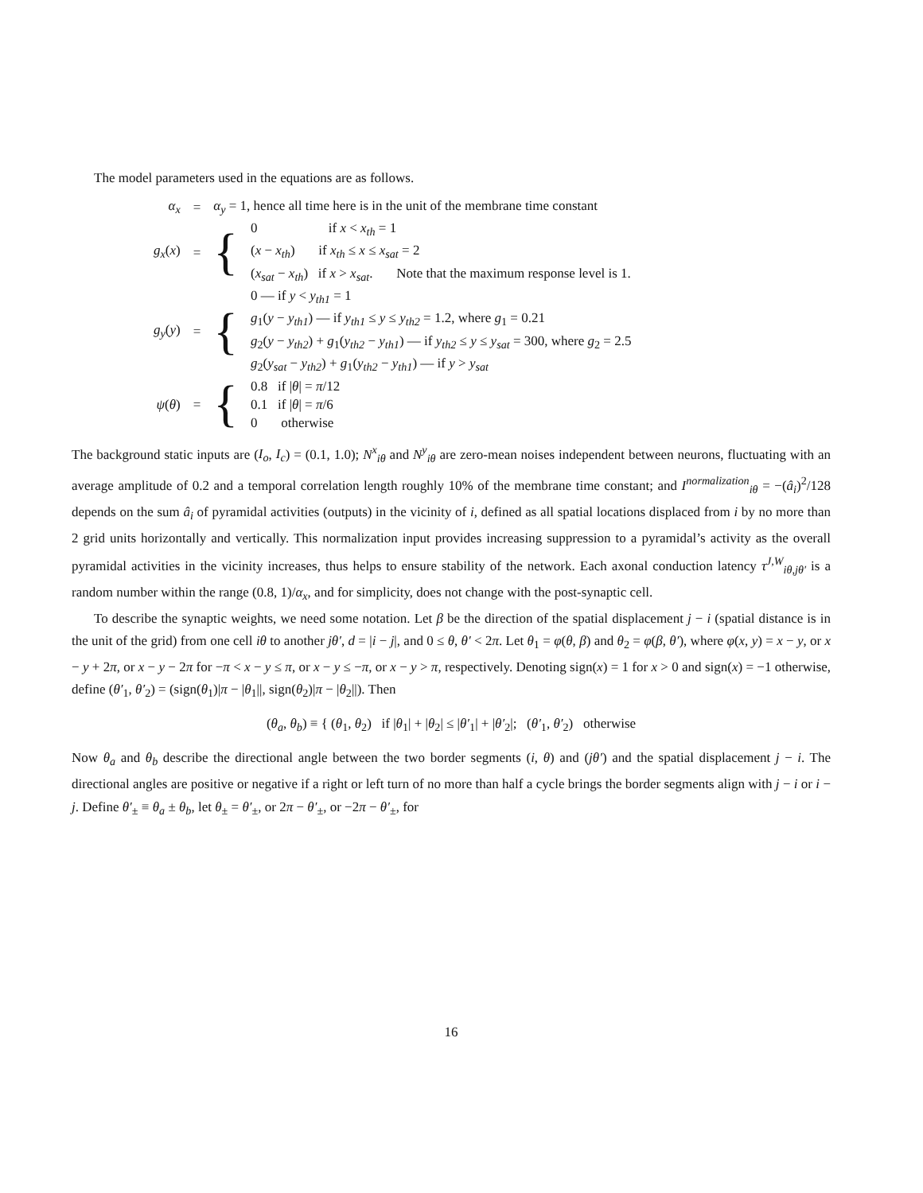The model parameters used in the equations are as follows.
| α<sub>x</sub> | = | α<sub>y</sub> = 1, hence all time here is in the unit of the membrane time constant | |
| g<sub>x</sub> ( x ) | = | { | 0 if x < x<sub>th</sub> = 1 ( x − x<sub>th</sub> ) if x<sub>th</sub> ≤ x ≤ x<sub>sat</sub> = 2 ( x<sub>sat</sub> − x<sub>th</sub> ) if x > x<sub>sat</sub> . Note that the maximum response level is 1. |
| g<sub>y</sub> ( y ) | = | { | 0 — if y < y<sub>th1</sub> = 1 g<sub>1</sub>( y − y<sub>th1</sub> ) — if y<sub>th1</sub> ≤ y ≤ y<sub>th2</sub> = 1.2, where g<sub>1</sub> = 0.21 g<sub>2</sub>( y − y<sub>th2</sub> ) + g<sub>1</sub>( y<sub>th2</sub> − y<sub>th1</sub> ) — if y<sub>th2</sub> ≤ y ≤ y<sub>sat</sub> = 300, where g<sub>2</sub> = 2.5 g<sub>2</sub>( y<sub>sat</sub> − y<sub>th2</sub> ) + g<sub>1</sub>( y<sub>th2</sub> − y<sub>th1</sub> ) — if y > y<sub>sat</sub> |
| ψ ( θ ) | = | { | 0.8 if / θ / = π /12 0.1 if / θ / = π /6 0 otherwise |
The background static inputs are (I<sub>o</sub>, I<sub>c</sub>) = (0.1, 1.0); N<sup>x</sup><sub>iθ</sub> and N<sup>y</sup><sub>iθ</sub> are zero-mean noises independent between neurons, fluctuating with an average amplitude of 0.2 and a temporal correlation length roughly 10% of the membrane time constant; and I<sup>normalization</sup><sub>iθ</sub> = −(â<sub>i</sub>)<sup>2</sup>/128 depends on the sum â<sub>i</sub> of pyramidal activities (outputs) in the vicinity of i, defined as all spatial locations displaced from i by no more than 2 grid units horizontally and vertically. This normalization input provides increasing suppression to a pyramidal’s activity as the overall pyramidal activities in the vicinity increases, thus helps to ensure stability of the network. Each axonal conduction latency τ<sup>J,W</sup><sub>iθ,jθ′</sub> is a random number within the range (0.8, 1)/α<sub>x</sub>, and for simplicity, does not change with the post-synaptic cell.
To describe the synaptic weights, we need some notation. Let β be the direction of the spatial displacement j − i (spatial distance is in the unit of the grid) from one cell iθ to another jθ′, d = |i − j|, and 0 ≤ θ, θ′ < 2π. Let θ<sub>1</sub> = φ(θ, β) and θ<sub>2</sub> = φ(β, θ′), where φ(x, y) = x − y, or x − y + 2π, or x − y − 2π for −π < x − y ≤ π, or x − y ≤ −π, or x − y > π, respectively. Denoting sign(x) = 1 for x > 0 and sign(x) = −1 otherwise, define (θ′<sub>1</sub>, θ′<sub>2</sub>) = (sign(θ<sub>1</sub>)|π − |θ<sub>1</sub>||, sign(θ<sub>2</sub>)|π − |θ<sub>2</sub>||). Then
(θ<sub>a</sub>, θ<sub>b</sub>) ≡ { (θ<sub>1</sub>, θ<sub>2</sub>) if |θ<sub>1</sub>| + |θ<sub>2</sub>| ≤ |θ′<sub>1</sub>| + |θ′<sub>2</sub>|; (θ′<sub>1</sub>, θ′<sub>2</sub>) otherwise
Now θ<sub>a</sub> and θ<sub>b</sub> describe the directional angle between the two border segments (i, θ) and (jθ′) and the spatial displacement j − i. The directional angles are positive or negative if a right or left turn of no more than half a cycle brings the border segments align with j − i or i − j. Define θ′<sub>±</sub> ≡ θ<sub>a</sub> ± θ<sub>b</sub>, let θ<sub>±</sub> = θ′<sub>±</sub>, or 2π − θ′<sub>±</sub>, or −2π − θ′<sub>±</sub>, for
16